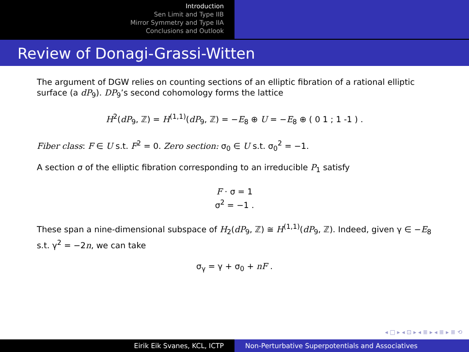Introduction
Sen Limit and Type IIB
Mirror Symmetry and Type IIA
Conclusions and Outlook
Review of Donagi-Grassi-Witten
The argument of DGW relies on counting sections of an elliptic fibration of a rational elliptic surface (a dP<sub>9</sub>). DP<sub>9</sub>’s second cohomology forms the lattice
H<sup>2</sup>(dP<sub>9</sub>, ℤ) = H<sup>(1,1)</sup>(dP<sub>9</sub>, ℤ) = −E<sub>8</sub> ⊕ U = −E<sub>8</sub> ⊕ ( 0 1 ; 1 -1 ) .
Fiber class: F ∈ U s.t. F<sup>2</sup> = 0. Zero section: σ<sub>0</sub> ∈ U s.t. σ<sub>0</sub><sup>2</sup> = −1.
A section σ of the elliptic fibration corresponding to an irreducible P<sub>1</sub> satisfy
F · σ = 1
σ<sup>2</sup> = −1 .
These span a nine-dimensional subspace of H<sub>2</sub>(dP<sub>9</sub>, ℤ) ≅ H<sup>(1,1)</sup>(dP<sub>9</sub>, ℤ). Indeed, given γ ∈ −E<sub>8</sub> s.t. γ<sup>2</sup> = −2n, we can take
σ<sub>γ</sub> = γ + σ<sub>0</sub> + nF .
◂ □ ▸ ◂ ⊡ ▸ ◂ ≣ ▸ ◂ ≣ ▸ ≣ ⟲
Eirik Eik Svanes, KCL, ICTP Non-Perturbative Superpotentials and Associatives